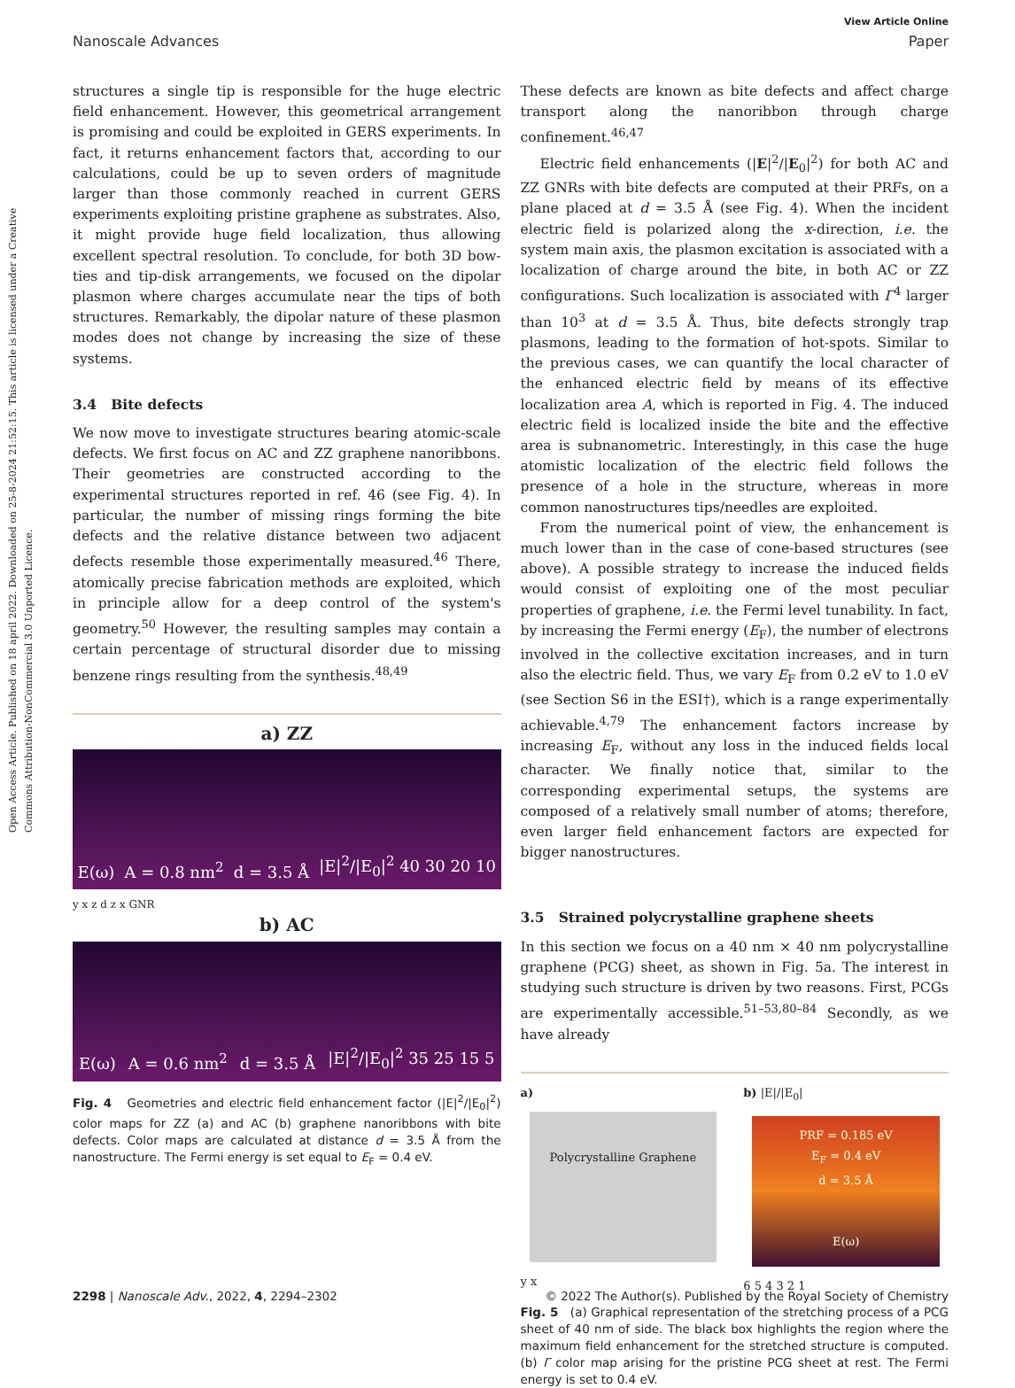Open Access Article. Published on 18 april 2022. Downloaded on 25-8-2024 21:52:15. This article is licensed under a Creative Commons Attribution-NonCommercial 3.0 Unported Licence.
View Article Online
Nanoscale Advances Paper
structures a single tip is responsible for the huge electric field enhancement. However, this geometrical arrangement is promising and could be exploited in GERS experiments. In fact, it returns enhancement factors that, according to our calculations, could be up to seven orders of magnitude larger than those commonly reached in current GERS experiments exploiting pristine graphene as substrates. Also, it might provide huge field localization, thus allowing excellent spectral resolution. To conclude, for both 3D bow-ties and tip-disk arrangements, we focused on the dipolar plasmon where charges accumulate near the tips of both structures. Remarkably, the dipolar nature of these plasmon modes does not change by increasing the size of these systems.
3.4 Bite defects
We now move to investigate structures bearing atomic-scale defects. We first focus on AC and ZZ graphene nanoribbons. Their geometries are constructed according to the experimental structures reported in ref. 46 (see Fig. 4). In particular, the number of missing rings forming the bite defects and the relative distance between two adjacent defects resemble those experimentally measured.<sup>46</sup> There, atomically precise fabrication methods are exploited, which in principle allow for a deep control of the system's geometry.<sup>50</sup> However, the resulting samples may contain a certain percentage of structural disorder due to missing benzene rings resulting from the synthesis.<sup>48,49</sup>
a) ZZ
E(ω) A = 0.8 nm<sup>2</sup> d = 3.5 Å |E|<sup>2</sup>/|E<sub>0</sub>|<sup>2</sup> 40 30 20 10
y x z d z x GNR
b) AC
E(ω) A = 0.6 nm<sup>2</sup> d = 3.5 Å |E|<sup>2</sup>/|E<sub>0</sub>|<sup>2</sup> 35 25 15 5
Fig. 4 Geometries and electric field enhancement factor (|E|<sup>2</sup>/|E<sub>0</sub>|<sup>2</sup>) color maps for ZZ (a) and AC (b) graphene nanoribbons with bite defects. Color maps are calculated at distance d = 3.5 Å from the nanostructure. The Fermi energy is set equal to E<sub>F</sub> = 0.4 eV.
These defects are known as bite defects and affect charge transport along the nanoribbon through charge confinement.<sup>46,47</sup>
Electric field enhancements (|E|<sup>2</sup>/|E<sub>0</sub>|<sup>2</sup>) for both AC and ZZ GNRs with bite defects are computed at their PRFs, on a plane placed at d = 3.5 Å (see Fig. 4). When the incident electric field is polarized along the x-direction, i.e. the system main axis, the plasmon excitation is associated with a localization of charge around the bite, in both AC or ZZ configurations. Such localization is associated with Γ<sup>4</sup> larger than 10<sup>3</sup> at d = 3.5 Å. Thus, bite defects strongly trap plasmons, leading to the formation of hot-spots. Similar to the previous cases, we can quantify the local character of the enhanced electric field by means of its effective localization area A, which is reported in Fig. 4. The induced electric field is localized inside the bite and the effective area is subnanometric. Interestingly, in this case the huge atomistic localization of the electric field follows the presence of a hole in the structure, whereas in more common nanostructures tips/needles are exploited.
From the numerical point of view, the enhancement is much lower than in the case of cone-based structures (see above). A possible strategy to increase the induced fields would consist of exploiting one of the most peculiar properties of graphene, i.e. the Fermi level tunability. In fact, by increasing the Fermi energy (E<sub>F</sub>), the number of electrons involved in the collective excitation increases, and in turn also the electric field. Thus, we vary E<sub>F</sub> from 0.2 eV to 1.0 eV (see Section S6 in the ESI†), which is a range experimentally achievable.<sup>4,79</sup> The enhancement factors increase by increasing E<sub>F</sub>, without any loss in the induced fields local character. We finally notice that, similar to the corresponding experimental setups, the systems are composed of a relatively small number of atoms; therefore, even larger field enhancement factors are expected for bigger nanostructures.
3.5 Strained polycrystalline graphene sheets
In this section we focus on a 40 nm × 40 nm polycrystalline graphene (PCG) sheet, as shown in Fig. 5a. The interest in studying such structure is driven by two reasons. First, PCGs are experimentally accessible.<sup>51–53,80–84</sup> Secondly, as we have already
a)
Polycrystalline Graphene
y x
b) |E|/|E<sub>0</sub>|
PRF = 0.185 eV
E<sub>F</sub> = 0.4 eV
d = 3.5 Å
E(ω)
6 5 4 3 2 1
Fig. 5 (a) Graphical representation of the stretching process of a PCG sheet of 40 nm of side. The black box highlights the region where the maximum field enhancement for the stretched structure is computed. (b) Γ color map arising for the pristine PCG sheet at rest. The Fermi energy is set to 0.4 eV.
2298 | Nanoscale Adv., 2022, 4, 2294–2302 © 2022 The Author(s). Published by the Royal Society of Chemistry